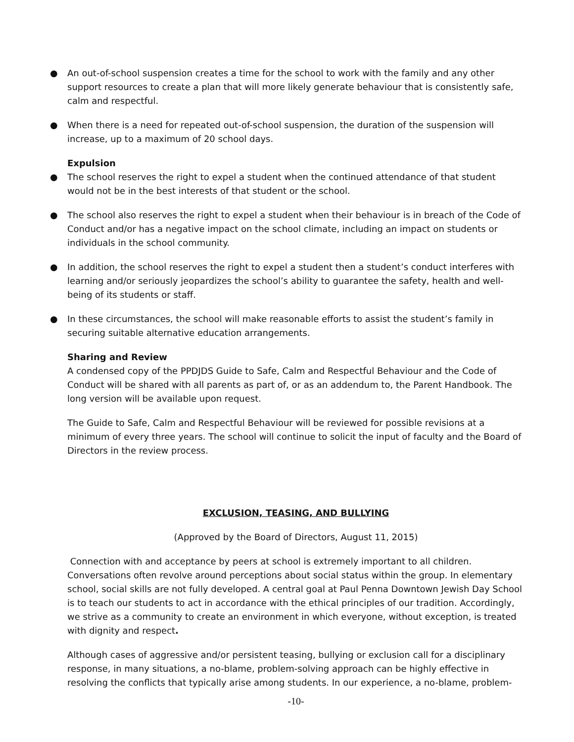● An out-of-school suspension creates a time for the school to work with the family and any other support resources to create a plan that will more likely generate behaviour that is consistently safe, calm and respectful.
● When there is a need for repeated out-of-school suspension, the duration of the suspension will increase, up to a maximum of 20 school days.
Expulsion
● The school reserves the right to expel a student when the continued attendance of that student would not be in the best interests of that student or the school.
● The school also reserves the right to expel a student when their behaviour is in breach of the Code of Conduct and/or has a negative impact on the school climate, including an impact on students or individuals in the school community.
● In addition, the school reserves the right to expel a student then a student’s conduct interferes with learning and/or seriously jeopardizes the school’s ability to guarantee the safety, health and well-being of its students or staff.
● In these circumstances, the school will make reasonable efforts to assist the student’s family in securing suitable alternative education arrangements.
Sharing and Review
A condensed copy of the PPDJDS Guide to Safe, Calm and Respectful Behaviour and the Code of Conduct will be shared with all parents as part of, or as an addendum to, the Parent Handbook. The long version will be available upon request.
The Guide to Safe, Calm and Respectful Behaviour will be reviewed for possible revisions at a minimum of every three years. The school will continue to solicit the input of faculty and the Board of Directors in the review process.
EXCLUSION, TEASING, AND BULLYING
(Approved by the Board of Directors, August 11, 2015)
Connection with and acceptance by peers at school is extremely important to all children. Conversations often revolve around perceptions about social status within the group. In elementary school, social skills are not fully developed. A central goal at Paul Penna Downtown Jewish Day School is to teach our students to act in accordance with the ethical principles of our tradition. Accordingly, we strive as a community to create an environment in which everyone, without exception, is treated with dignity and respect.
Although cases of aggressive and/or persistent teasing, bullying or exclusion call for a disciplinary response, in many situations, a no-blame, problem-solving approach can be highly effective in resolving the conflicts that typically arise among students. In our experience, a no-blame, problem-
-10-